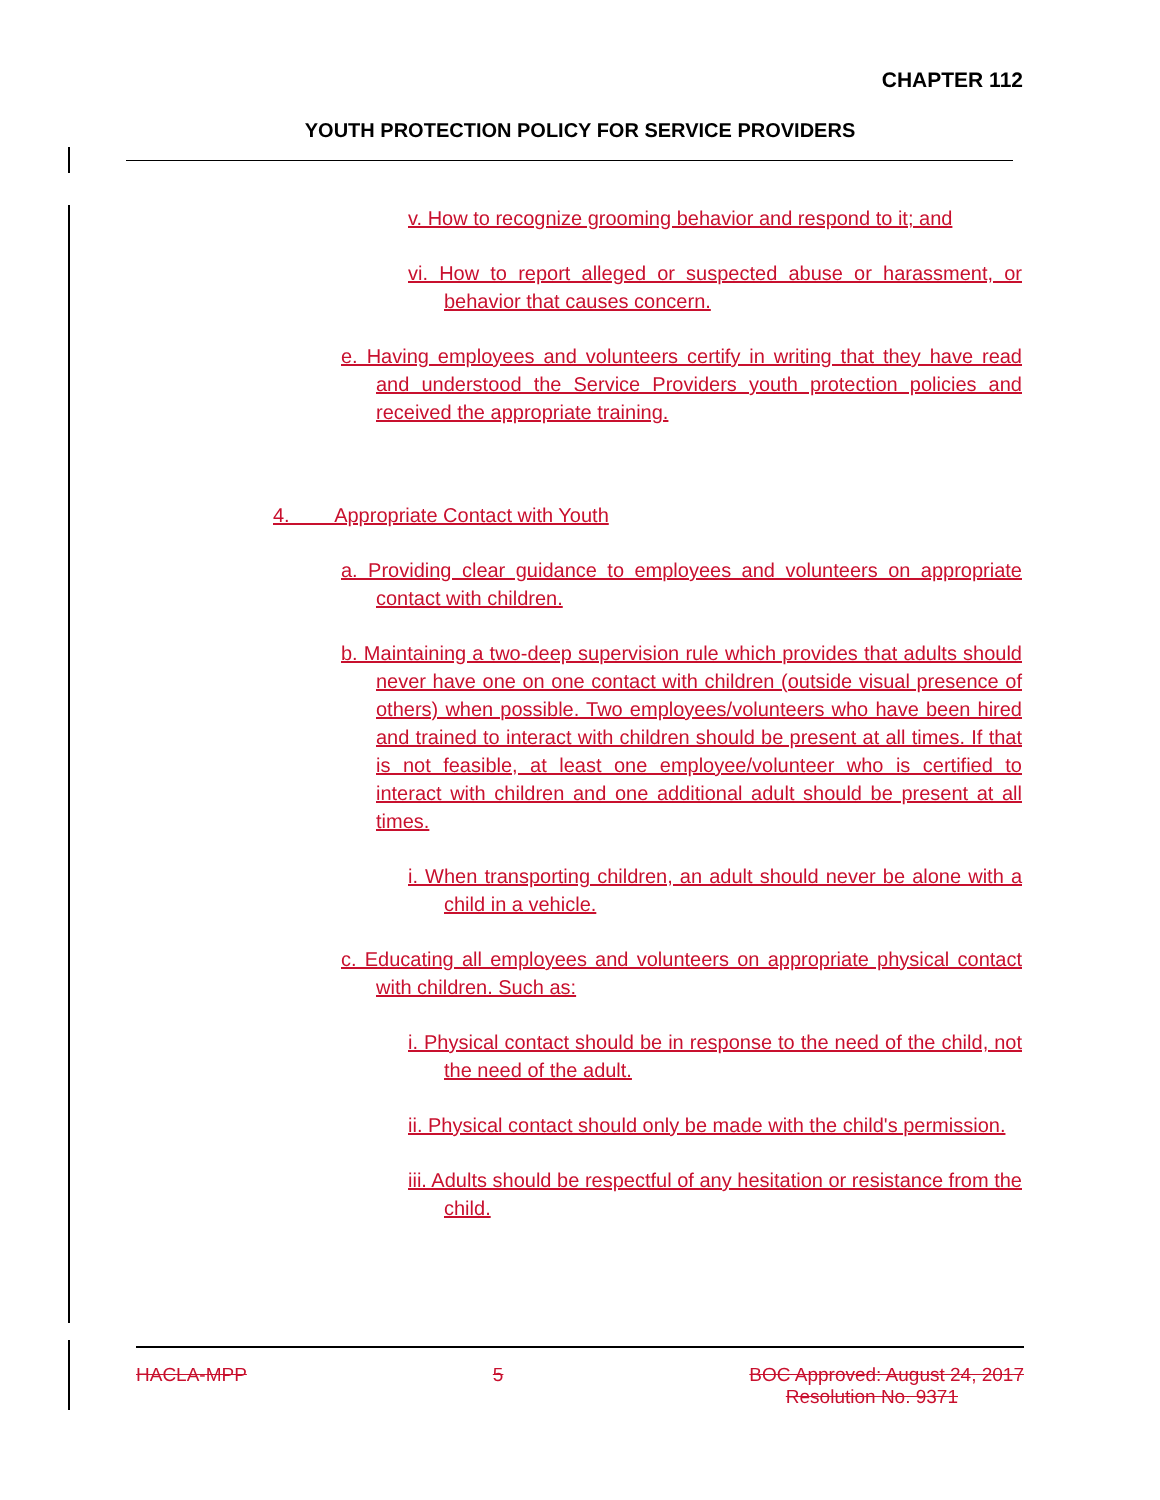CHAPTER 112
YOUTH PROTECTION POLICY FOR SERVICE PROVIDERS
v. How to recognize grooming behavior and respond to it; and
vi. How to report alleged or suspected abuse or harassment, or behavior that causes concern.
e. Having employees and volunteers certify in writing that they have read and understood the Service Providers youth protection policies and received the appropriate training.
4. Appropriate Contact with Youth
a. Providing clear guidance to employees and volunteers on appropriate contact with children.
b. Maintaining a two-deep supervision rule which provides that adults should never have one on one contact with children (outside visual presence of others) when possible. Two employees/volunteers who have been hired and trained to interact with children should be present at all times. If that is not feasible, at least one employee/volunteer who is certified to interact with children and one additional adult should be present at all times.
i. When transporting children, an adult should never be alone with a child in a vehicle.
c. Educating all employees and volunteers on appropriate physical contact with children. Such as:
i. Physical contact should be in response to the need of the child, not the need of the adult.
ii. Physical contact should only be made with the child's permission.
iii. Adults should be respectful of any hesitation or resistance from the child.
HACLA-MPP 5 BOC Approved: August 24, 2017
Resolution No. 9371